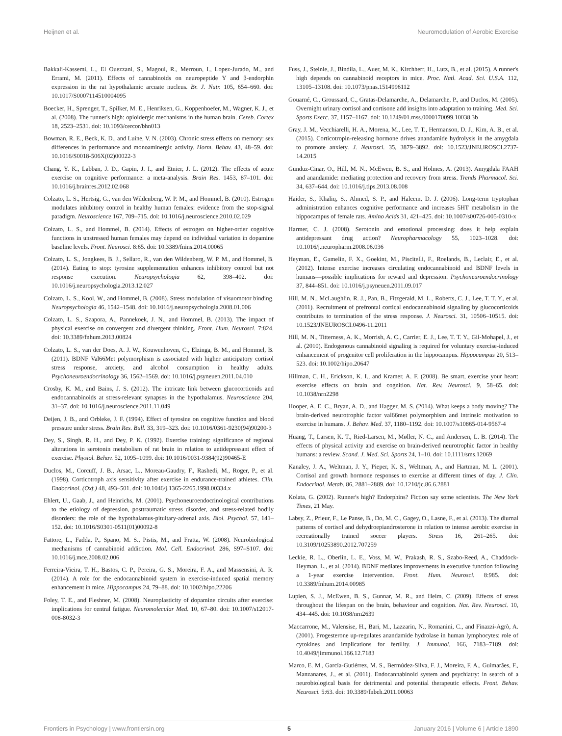Heijnen et al. Neuromodulation of Aerobic Exercise
Bakkali-Kassemi, L., El Ouezzani, S., Magoul, R., Merroun, I., Lopez-Jurado, M., and Errami, M. (2011). Effects of cannabinoids on neuropeptide Y and β-endorphin expression in the rat hypothalamic arcuate nucleus. Br. J. Nutr. 105, 654–660. doi: 10.1017/S0007114510004095
Boecker, H., Sprenger, T., Spilker, M. E., Henriksen, G., Koppenhoefer, M., Wagner, K. J., et al. (2008). The runner's high: opioidergic mechanisms in the human brain. Cereb. Cortex 18, 2523–2531. doi: 10.1093/cercor/bhn013
Bowman, R. E., Beck, K. D., and Luine, V. N. (2003). Chronic stress effects on memory: sex differences in performance and monoaminergic activity. Horm. Behav. 43, 48–59. doi: 10.1016/S0018-506X(02)00022-3
Chang, Y. K., Labban, J. D., Gapin, J. I., and Etnier, J. L. (2012). The effects of acute exercise on cognitive performance: a meta-analysis. Brain Res. 1453, 87–101. doi: 10.1016/j.brainres.2012.02.068
Colzato, L. S., Hertsig, G., van den Wildenberg, W. P. M., and Hommel, B. (2010). Estrogen modulates inhibitory control in healthy human females: evidence from the stop-signal paradigm. Neuroscience 167, 709–715. doi: 10.1016/j.neuroscience.2010.02.029
Colzato, L. S., and Hommel, B. (2014). Effects of estrogen on higher-order cognitive functions in unstressed human females may depend on individual variation in dopamine baseline levels. Front. Neurosci. 8:65. doi: 10.3389/fnins.2014.00065
Colzato, L. S., Jongkees, B. J., Sellaro, R., van den Wildenberg, W. P. M., and Hommel, B. (2014). Eating to stop: tyrosine supplementation enhances inhibitory control but not response execution. Neuropsychologia 62, 398–402. doi: 10.1016/j.neuropsychologia.2013.12.027
Colzato, L. S., Kool, W., and Hommel, B. (2008). Stress modulation of visuomotor binding. Neuropsychologia 46, 1542–1548. doi: 10.1016/j.neuropsychologia.2008.01.006
Colzato, L. S., Szapora, A., Pannekoek, J. N., and Hommel, B. (2013). The impact of physical exercise on convergent and divergent thinking. Front. Hum. Neurosci. 7:824. doi: 10.3389/fnhum.2013.00824
Colzato, L. S., van der Does, A. J. W., Kouwenhoven, C., Elzinga, B. M., and Hommel, B. (2011). BDNF Val66Met polymorphism is associated with higher anticipatory cortisol stress response, anxiety, and alcohol consumption in healthy adults. Psychoneuroendocrinology 36, 1562–1569. doi: 10.1016/j.psyneuen.2011.04.010
Crosby, K. M., and Bains, J. S. (2012). The intricate link between glucocorticoids and endocannabinoids at stress-relevant synapses in the hypothalamus. Neuroscience 204, 31–37. doi: 10.1016/j.neuroscience.2011.11.049
Deijen, J. B., and Orbleke, J. F. (1994). Effect of tyrosine on cognitive function and blood pressure under stress. Brain Res. Bull. 33, 319–323. doi: 10.1016/0361-9230(94)90200-3
Dey, S., Singh, R. H., and Dey, P. K. (1992). Exercise training: significance of regional alterations in serotonin metabolism of rat brain in relation to antidepressant effect of exercise. Physiol. Behav. 52, 1095–1099. doi: 10.1016/0031-9384(92)90465-E
Duclos, M., Corcuff, J. B., Arsac, L., Moreau-Gaudry, F., Rashedi, M., Roger, P., et al. (1998). Corticotroph axis sensitivity after exercise in endurance-trained athletes. Clin. Endocrinol. (Oxf.) 48, 493–501. doi: 10.1046/j.1365-2265.1998.00334.x
Ehlert, U., Gaab, J., and Heinrichs, M. (2001). Psychoneuroendocrinological contributions to the etiology of depression, posttraumatic stress disorder, and stress-related bodily disorders: the role of the hypothalamus-pituitary-adrenal axis. Biol. Psychol. 57, 141–152. doi: 10.1016/S0301-0511(01)00092-8
Fattore, L., Fadda, P., Spano, M. S., Pistis, M., and Fratta, W. (2008). Neurobiological mechanisms of cannabinoid addiction. Mol. Cell. Endocrinol. 286, S97–S107. doi: 10.1016/j.mce.2008.02.006
Ferreira-Vieira, T. H., Bastos, C. P., Pereira, G. S., Moreira, F. A., and Massensini, A. R. (2014). A role for the endocannabinoid system in exercise-induced spatial memory enhancement in mice. Hippocampus 24, 79–88. doi: 10.1002/hipo.22206
Foley, T. E., and Fleshner, M. (2008). Neuroplasticity of dopamine circuits after exercise: implications for central fatigue. Neuromolecular Med. 10, 67–80. doi: 10.1007/s12017-008-8032-3
Fuss, J., Steinle, J., Bindila, L., Auer, M. K., Kirchherr, H., Lutz, B., et al. (2015). A runner's high depends on cannabinoid receptors in mice. Proc. Natl. Acad. Sci. U.S.A. 112, 13105–13108. doi: 10.1073/pnas.1514996112
Gouarné, C., Groussard, C., Gratas-Delamarche, A., Delamarche, P., and Duclos, M. (2005). Overnight urinary cortisol and cortisone add insights into adaptation to training. Med. Sci. Sports Exerc. 37, 1157–1167. doi: 10.1249/01.mss.0000170099.10038.3b
Gray, J. M., Vecchiarelli, H. A., Morena, M., Lee, T. T., Hermanson, D. J., Kim, A. B., et al. (2015). Corticotropin-releasing hormone drives anandamide hydrolysis in the amygdala to promote anxiety. J. Neurosci. 35, 3879–3892. doi: 10.1523/JNEUROSCI.2737-14.2015
Gunduz-Cinar, O., Hill, M. N., McEwen, B. S., and Holmes, A. (2013). Amygdala FAAH and anandamide: mediating protection and recovery from stress. Trends Pharmacol. Sci. 34, 637–644. doi: 10.1016/j.tips.2013.08.008
Haider, S., Khaliq, S., Ahmed, S. P., and Haleem, D. J. (2006). Long-term tryptophan administration enhances cognitive performance and increases 5HT metabolism in the hippocampus of female rats. Amino Acids 31, 421–425. doi: 10.1007/s00726-005-0310-x
Harmer, C. J. (2008). Serotonin and emotional processing: does it help explain antidepressant drug action? Neuropharmacology 55, 1023–1028. doi: 10.1016/j.neuropharm.2008.06.036
Heyman, E., Gamelin, F. X., Goekint, M., Piscitelli, F., Roelands, B., Leclair, E., et al. (2012). Intense exercise increases circulating endocannabinoid and BDNF levels in humans—possible implications for reward and depression. Psychoneuroendocrinology 37, 844–851. doi: 10.1016/j.psyneuen.2011.09.017
Hill, M. N., McLaughlin, R. J., Pan, B., Fitzgerald, M. L., Roberts, C. J., Lee, T. T. Y., et al. (2011). Recruitment of prefrontal cortical endocannabinoid signaling by glucocorticoids contributes to termination of the stress response. J. Neurosci. 31, 10506–10515. doi: 10.1523/JNEUROSCI.0496-11.2011
Hill, M. N., Titterness, A. K., Morrish, A. C., Carrier, E. J., Lee, T. T. Y., Gil-Mohapel, J., et al. (2010). Endogenous cannabinoid signaling is required for voluntary exercise-induced enhancement of progenitor cell proliferation in the hippocampus. Hippocampus 20, 513–523. doi: 10.1002/hipo.20647
Hillman, C. H., Erickson, K. I., and Kramer, A. F. (2008). Be smart, exercise your heart: exercise effects on brain and cognition. Nat. Rev. Neurosci. 9, 58–65. doi: 10.1038/nrn2298
Hooper, A. E. C., Bryan, A. D., and Hagger, M. S. (2014). What keeps a body moving? The brain-derived neurotrophic factor val66met polymorphism and intrinsic motivation to exercise in humans. J. Behav. Med. 37, 1180–1192. doi: 10.1007/s10865-014-9567-4
Huang, T., Larsen, K. T., Ried-Larsen, M., Møller, N. C., and Andersen, L. B. (2014). The effects of physical activity and exercise on brain-derived neurotrophic factor in healthy humans: a review. Scand. J. Med. Sci. Sports 24, 1–10. doi: 10.1111/sms.12069
Kanaley, J. A., Weltman, J. Y., Pieper, K. S., Weltman, A., and Hartman, M. L. (2001). Cortisol and growth hormone responses to exercise at different times of day. J. Clin. Endocrinol. Metab. 86, 2881–2889. doi: 10.1210/jc.86.6.2881
Kolata, G. (2002). Runner's high? Endorphins? Fiction say some scientists. The New York Times, 21 May.
Labsy, Z., Prieur, F., Le Panse, B., Do, M. C., Gagey, O., Lasne, F., et al. (2013). The diurnal patterns of cortisol and dehydroepiandrosterone in relation to intense aerobic exercise in recreationally trained soccer players. Stress 16, 261–265. doi: 10.3109/10253890.2012.707259
Leckie, R. L., Oberlin, L. E., Voss, M. W., Prakash, R. S., Szabo-Reed, A., Chaddock-Heyman, L., et al. (2014). BDNF mediates improvements in executive function following a 1-year exercise intervention. Front. Hum. Neurosci. 8:985. doi: 10.3389/fnhum.2014.00985
Lupien, S. J., McEwen, B. S., Gunnar, M. R., and Heim, C. (2009). Effects of stress throughout the lifespan on the brain, behaviour and cognition. Nat. Rev. Neurosci. 10, 434–445. doi: 10.1038/nrn2639
Maccarrone, M., Valensise, H., Bari, M., Lazzarin, N., Romanini, C., and Finazzi-Agrò, A. (2001). Progesterone up-regulates anandamide hydrolase in human lymphocytes: role of cytokines and implications for fertility. J. Immunol. 166, 7183–7189. doi: 10.4049/jimmunol.166.12.7183
Marco, E. M., García-Gutiérrez, M. S., Bermúdez-Silva, F. J., Moreira, F. A., Guimarães, F., Manzanares, J., et al. (2011). Endocannabinoid system and psychiatry: in search of a neurobiological basis for detrimental and potential therapeutic effects. Front. Behav. Neurosci. 5:63. doi: 10.3389/fnbeh.2011.00063
Frontiers in Psychology | www.frontiersin.org 5 January 2016 | Volume 6 | Article 1890